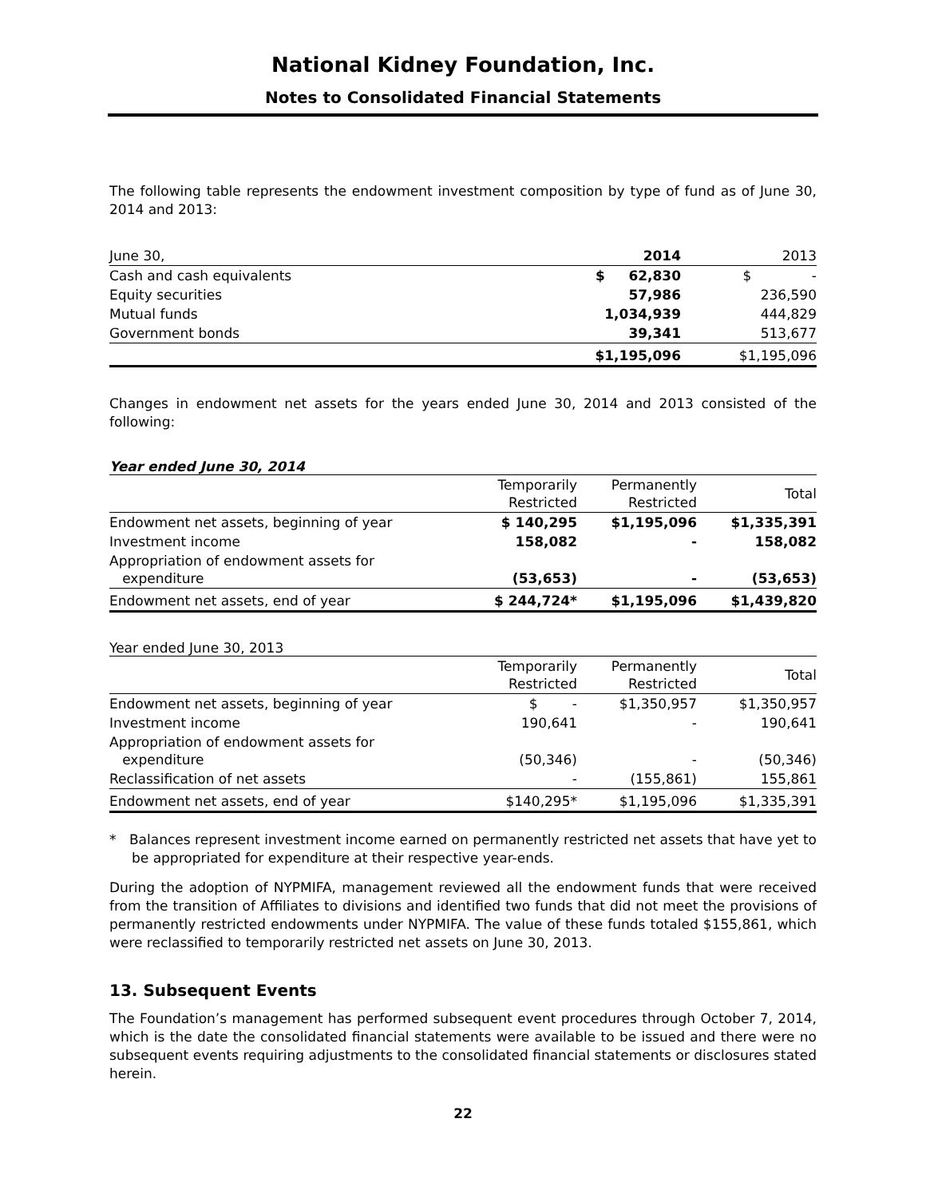National Kidney Foundation, Inc.
Notes to Consolidated Financial Statements
The following table represents the endowment investment composition by type of fund as of June 30, 2014 and 2013:
| June 30, | 2014 | 2013 |
| Cash and cash equivalents | $ 62,830 | $ - |
| Equity securities | 57,986 | 236,590 |
| Mutual funds | 1,034,939 | 444,829 |
| Government bonds | 39,341 | 513,677 |
| | $1,195,096 | $1,195,096 |
Changes in endowment net assets for the years ended June 30, 2014 and 2013 consisted of the following:
Year ended June 30, 2014
| | Temporarily Restricted | Permanently Restricted | Total |
| Endowment net assets, beginning of year | $ 140,295 | $1,195,096 | $1,335,391 |
| Investment income | 158,082 | - | 158,082 |
| Appropriation of endowment assets for expenditure | (53,653) | - | (53,653) |
| Endowment net assets, end of year | $ 244,724* | $1,195,096 | $1,439,820 |
Year ended June 30, 2013
| | Temporarily Restricted | Permanently Restricted | Total |
| Endowment net assets, beginning of year | $ - | $1,350,957 | $1,350,957 |
| Investment income | 190,641 | - | 190,641 |
| Appropriation of endowment assets for expenditure | (50,346) | - | (50,346) |
| Reclassification of net assets | - | (155,861) | 155,861 |
| Endowment net assets, end of year | $140,295* | $1,195,096 | $1,335,391 |
* Balances represent investment income earned on permanently restricted net assets that have yet to be appropriated for expenditure at their respective year-ends.
During the adoption of NYPMIFA, management reviewed all the endowment funds that were received from the transition of Affiliates to divisions and identified two funds that did not meet the provisions of permanently restricted endowments under NYPMIFA. The value of these funds totaled $155,861, which were reclassified to temporarily restricted net assets on June 30, 2013.
13. Subsequent Events
The Foundation’s management has performed subsequent event procedures through October 7, 2014, which is the date the consolidated financial statements were available to be issued and there were no subsequent events requiring adjustments to the consolidated financial statements or disclosures stated herein.
22